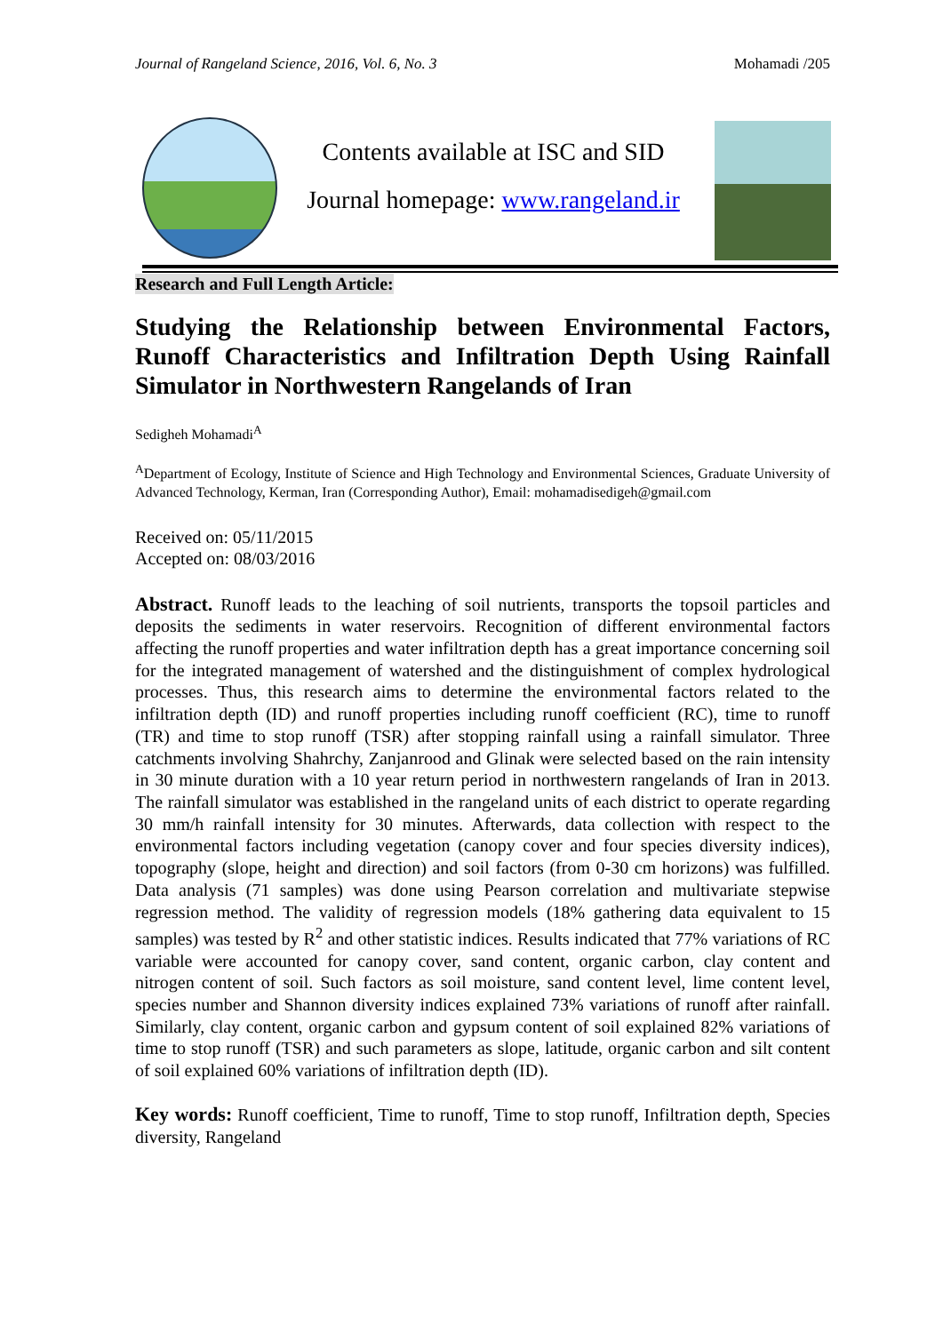Journal of Rangeland Science, 2016, Vol. 6, No. 3 Mohamadi /205
Contents available at ISC and SID
Journal homepage: www.rangeland.ir
Research and Full Length Article:
Studying the Relationship between Environmental Factors, Runoff Characteristics and Infiltration Depth Using Rainfall Simulator in Northwestern Rangelands of Iran
Sedigheh Mohamadi<sup>A</sup>
<sup>A</sup>Department of Ecology, Institute of Science and High Technology and Environmental Sciences, Graduate University of Advanced Technology, Kerman, Iran (Corresponding Author), Email: mohamadisedigeh@gmail.com
Received on: 05/11/2015
Accepted on: 08/03/2016
Abstract. Runoff leads to the leaching of soil nutrients, transports the topsoil particles and deposits the sediments in water reservoirs. Recognition of different environmental factors affecting the runoff properties and water infiltration depth has a great importance concerning soil for the integrated management of watershed and the distinguishment of complex hydrological processes. Thus, this research aims to determine the environmental factors related to the infiltration depth (ID) and runoff properties including runoff coefficient (RC), time to runoff (TR) and time to stop runoff (TSR) after stopping rainfall using a rainfall simulator. Three catchments involving Shahrchy, Zanjanrood and Glinak were selected based on the rain intensity in 30 minute duration with a 10 year return period in northwestern rangelands of Iran in 2013. The rainfall simulator was established in the rangeland units of each district to operate regarding 30 mm/h rainfall intensity for 30 minutes. Afterwards, data collection with respect to the environmental factors including vegetation (canopy cover and four species diversity indices), topography (slope, height and direction) and soil factors (from 0-30 cm horizons) was fulfilled. Data analysis (71 samples) was done using Pearson correlation and multivariate stepwise regression method. The validity of regression models (18% gathering data equivalent to 15 samples) was tested by R<sup>2</sup> and other statistic indices. Results indicated that 77% variations of RC variable were accounted for canopy cover, sand content, organic carbon, clay content and nitrogen content of soil. Such factors as soil moisture, sand content level, lime content level, species number and Shannon diversity indices explained 73% variations of runoff after rainfall. Similarly, clay content, organic carbon and gypsum content of soil explained 82% variations of time to stop runoff (TSR) and such parameters as slope, latitude, organic carbon and silt content of soil explained 60% variations of infiltration depth (ID).
Key words: Runoff coefficient, Time to runoff, Time to stop runoff, Infiltration depth, Species diversity, Rangeland